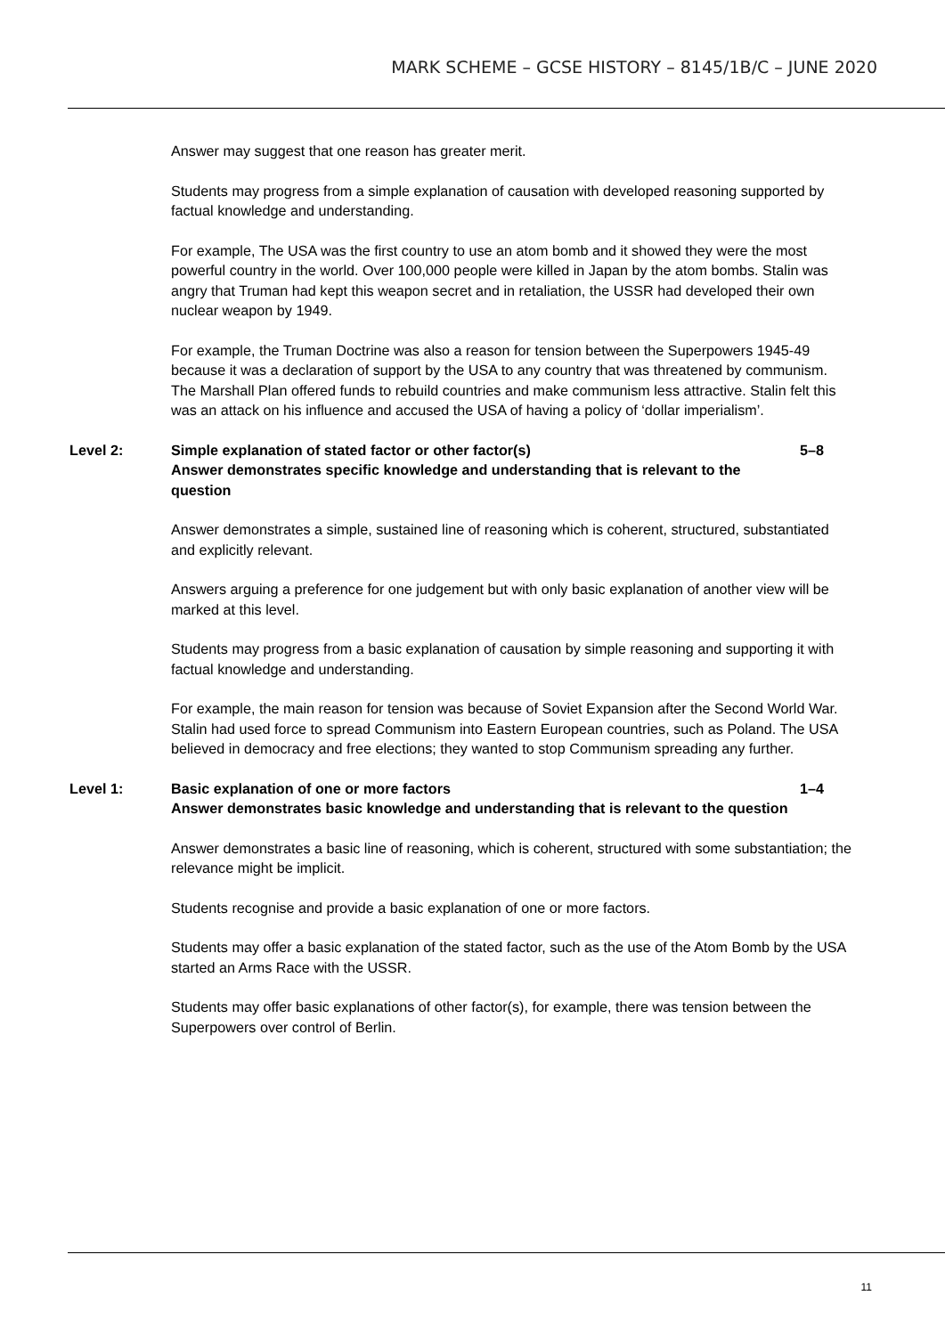MARK SCHEME – GCSE HISTORY – 8145/1B/C – JUNE 2020
Answer may suggest that one reason has greater merit.
Students may progress from a simple explanation of causation with developed reasoning supported by factual knowledge and understanding.
For example, The USA was the first country to use an atom bomb and it showed they were the most powerful country in the world. Over 100,000 people were killed in Japan by the atom bombs. Stalin was angry that Truman had kept this weapon secret and in retaliation, the USSR had developed their own nuclear weapon by 1949.
For example, the Truman Doctrine was also a reason for tension between the Superpowers 1945-49 because it was a declaration of support by the USA to any country that was threatened by communism. The Marshall Plan offered funds to rebuild countries and make communism less attractive. Stalin felt this was an attack on his influence and accused the USA of having a policy of ‘dollar imperialism’.
Level 2: Simple explanation of stated factor or other factor(s)
Answer demonstrates specific knowledge and understanding that is relevant to the question
5–8
Answer demonstrates a simple, sustained line of reasoning which is coherent, structured, substantiated and explicitly relevant.
Answers arguing a preference for one judgement but with only basic explanation of another view will be marked at this level.
Students may progress from a basic explanation of causation by simple reasoning and supporting it with factual knowledge and understanding.
For example, the main reason for tension was because of Soviet Expansion after the Second World War. Stalin had used force to spread Communism into Eastern European countries, such as Poland. The USA believed in democracy and free elections; they wanted to stop Communism spreading any further.
Level 1: Basic explanation of one or more factors
Answer demonstrates basic knowledge and understanding that is relevant to the question
1–4
Answer demonstrates a basic line of reasoning, which is coherent, structured with some substantiation; the relevance might be implicit.
Students recognise and provide a basic explanation of one or more factors.
Students may offer a basic explanation of the stated factor, such as the use of the Atom Bomb by the USA started an Arms Race with the USSR.
Students may offer basic explanations of other factor(s), for example, there was tension between the Superpowers over control of Berlin.
11